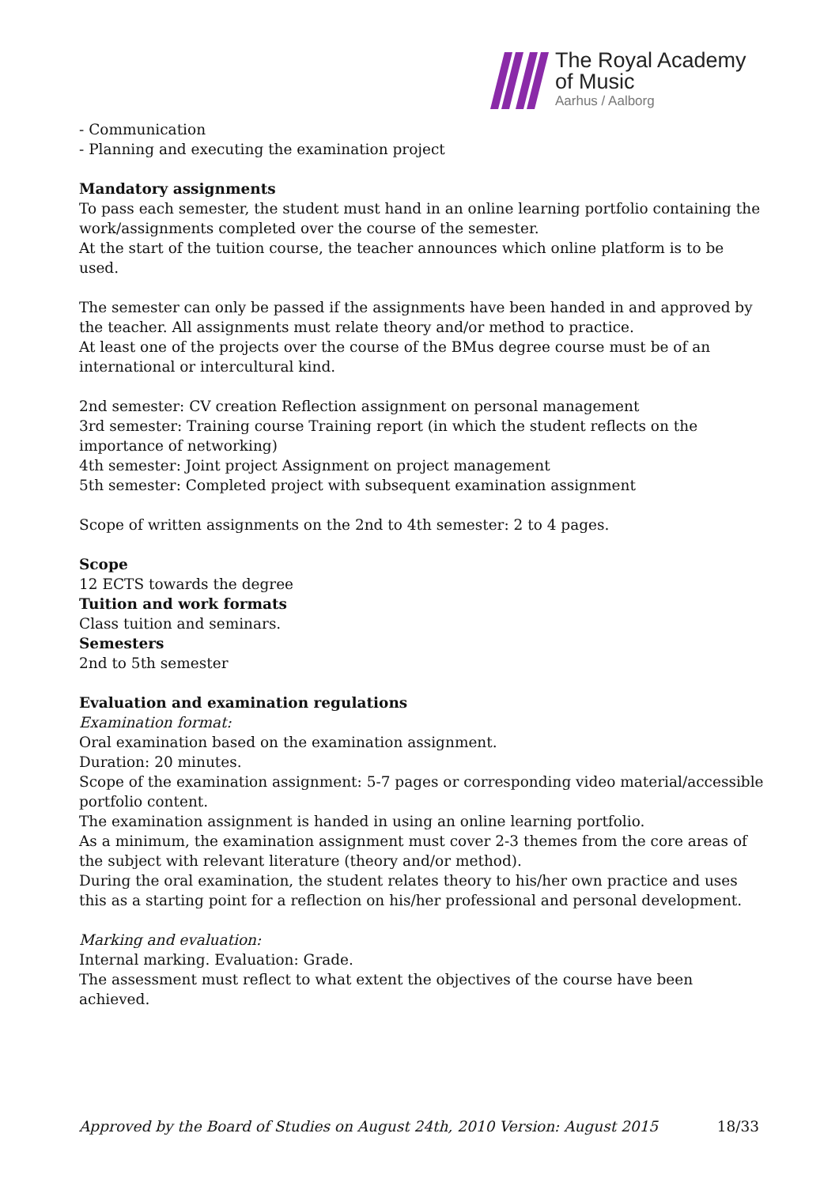The Royal Academy
of Music
Aarhus / Aalborg
- Communication
- Planning and executing the examination project
Mandatory assignments
To pass each semester, the student must hand in an online learning portfolio containing the work/assignments completed over the course of the semester.
At the start of the tuition course, the teacher announces which online platform is to be used.
The semester can only be passed if the assignments have been handed in and approved by the teacher. All assignments must relate theory and/or method to practice.
At least one of the projects over the course of the BMus degree course must be of an international or intercultural kind.
2nd semester: CV creation Reflection assignment on personal management
3rd semester: Training course Training report (in which the student reflects on the importance of networking)
4th semester: Joint project Assignment on project management
5th semester: Completed project with subsequent examination assignment
Scope of written assignments on the 2nd to 4th semester: 2 to 4 pages.
Scope
12 ECTS towards the degree
Tuition and work formats
Class tuition and seminars.
Semesters
2nd to 5th semester
Evaluation and examination regulations
Examination format:
Oral examination based on the examination assignment.
Duration: 20 minutes.
Scope of the examination assignment: 5-7 pages or corresponding video material/accessible portfolio content.
The examination assignment is handed in using an online learning portfolio.
As a minimum, the examination assignment must cover 2-3 themes from the core areas of the subject with relevant literature (theory and/or method).
During the oral examination, the student relates theory to his/her own practice and uses this as a starting point for a reflection on his/her professional and personal development.
Marking and evaluation:
Internal marking. Evaluation: Grade.
The assessment must reflect to what extent the objectives of the course have been achieved.
Approved by the Board of Studies on August 24th, 2010 Version: August 2015 18/33